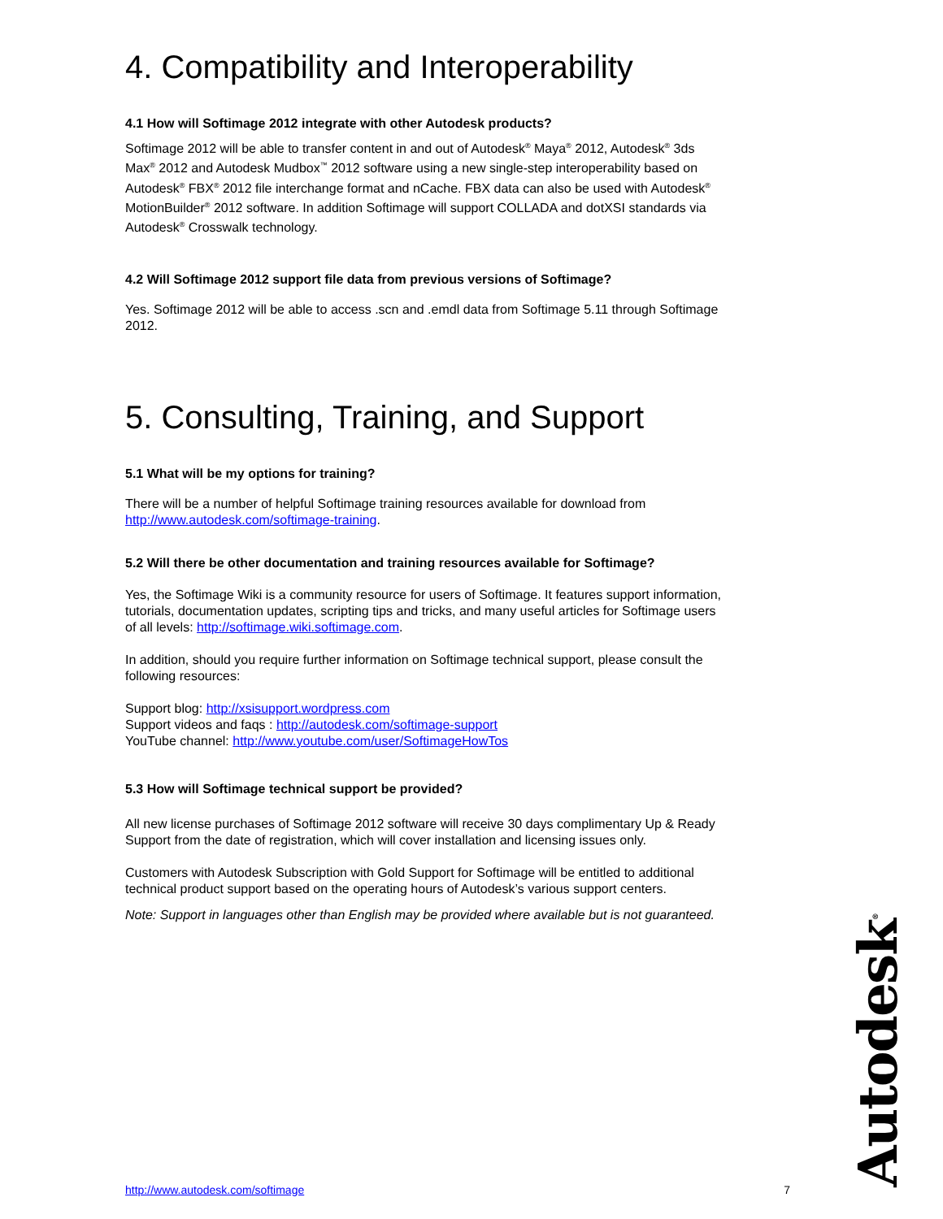4. Compatibility and Interoperability
4.1 How will Softimage 2012 integrate with other Autodesk products?
Softimage 2012 will be able to transfer content in and out of Autodesk<sup>®</sup> Maya<sup>®</sup> 2012, Autodesk<sup>®</sup> 3ds Max<sup>®</sup> 2012 and Autodesk Mudbox<sup>™</sup> 2012 software using a new single-step interoperability based on Autodesk<sup>®</sup> FBX<sup>®</sup> 2012 file interchange format and nCache. FBX data can also be used with Autodesk<sup>®</sup> MotionBuilder<sup>®</sup> 2012 software. In addition Softimage will support COLLADA and dotXSI standards via Autodesk<sup>®</sup> Crosswalk technology.
4.2 Will Softimage 2012 support file data from previous versions of Softimage?
Yes. Softimage 2012 will be able to access .scn and .emdl data from Softimage 5.11 through Softimage 2012.
5. Consulting, Training, and Support
5.1 What will be my options for training?
There will be a number of helpful Softimage training resources available for download from http://www.autodesk.com/softimage-training.
5.2 Will there be other documentation and training resources available for Softimage?
Yes, the Softimage Wiki is a community resource for users of Softimage. It features support information, tutorials, documentation updates, scripting tips and tricks, and many useful articles for Softimage users of all levels: http://softimage.wiki.softimage.com.
In addition, should you require further information on Softimage technical support, please consult the following resources:
Support blog: http://xsisupport.wordpress.com
Support videos and faqs : http://autodesk.com/softimage-support
YouTube channel: http://www.youtube.com/user/SoftimageHowTos
5.3 How will Softimage technical support be provided?
All new license purchases of Softimage 2012 software will receive 30 days complimentary Up & Ready Support from the date of registration, which will cover installation and licensing issues only.
Customers with Autodesk Subscription with Gold Support for Softimage will be entitled to additional technical product support based on the operating hours of Autodesk’s various support centers.
Note: Support in languages other than English may be provided where available but is not guaranteed.
Autodesk<sup>®</sup>
http://www.autodesk.com/softimage 7